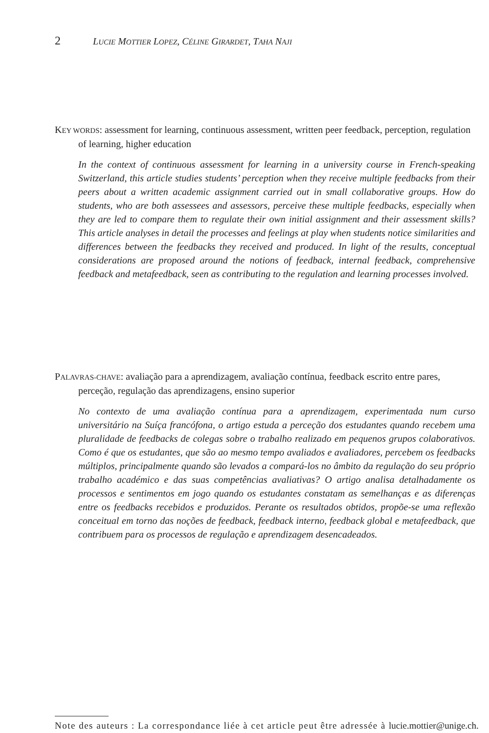2 LUCIE MOTTIER LOPEZ, CÉLINE GIRARDET, TAHA NAJI
KEY WORDS: assessment for learning, continuous assessment, written peer feedback, perception, regulation of learning, higher education
In the context of continuous assessment for learning in a university course in French-speaking Switzerland, this article studies students’ perception when they receive multiple feedbacks from their peers about a written academic assignment carried out in small collaborative groups. How do students, who are both assessees and assessors, perceive these multiple feedbacks, especially when they are led to compare them to regulate their own initial assignment and their assessment skills? This article analyses in detail the processes and feelings at play when students notice similarities and differences between the feedbacks they received and produced. In light of the results, conceptual considerations are proposed around the notions of feedback, internal feedback, comprehensive feedback and metafeedback, seen as contributing to the regulation and learning processes involved.
PALAVRAS-CHAVE: avaliação para a aprendizagem, avaliação contínua, feedback escrito entre pares, perceção, regulação das aprendizagens, ensino superior
No contexto de uma avaliação contínua para a aprendizagem, experimentada num curso universitário na Suíça francófona, o artigo estuda a perceção dos estudantes quando recebem uma pluralidade de feedbacks de colegas sobre o trabalho realizado em pequenos grupos colaborativos. Como é que os estudantes, que são ao mesmo tempo avaliados e avaliadores, percebem os feedbacks múltiplos, principalmente quando são levados a compará-los no âmbito da regulação do seu próprio trabalho académico e das suas competências avaliativas? O artigo analisa detalhadamente os processos e sentimentos em jogo quando os estudantes constatam as semelhanças e as diferenças entre os feedbacks recebidos e produzidos. Perante os resultados obtidos, propõe-se uma reflexão conceitual em torno das noções de feedback, feedback interno, feedback global e metafeedback, que contribuem para os processos de regulação e aprendizagem desencadeados.
Note des auteurs : La correspondance liée à cet article peut être adressée à lucie.mottier@unige.ch.